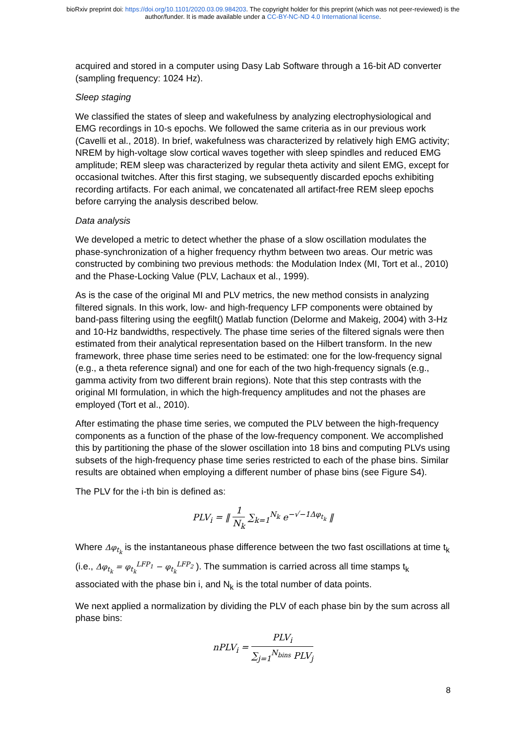bioRxiv preprint doi: https://doi.org/10.1101/2020.03.09.984203. The copyright holder for this preprint (which was not peer-reviewed) is the
author/funder. It is made available under a CC-BY-NC-ND 4.0 International license.
acquired and stored in a computer using Dasy Lab Software through a 16-bit AD converter (sampling frequency: 1024 Hz).
Sleep staging
We classified the states of sleep and wakefulness by analyzing electrophysiological and EMG recordings in 10-s epochs. We followed the same criteria as in our previous work (Cavelli et al., 2018). In brief, wakefulness was characterized by relatively high EMG activity; NREM by high-voltage slow cortical waves together with sleep spindles and reduced EMG amplitude; REM sleep was characterized by regular theta activity and silent EMG, except for occasional twitches. After this first staging, we subsequently discarded epochs exhibiting recording artifacts. For each animal, we concatenated all artifact-free REM sleep epochs before carrying the analysis described below.
Data analysis
We developed a metric to detect whether the phase of a slow oscillation modulates the phase-synchronization of a higher frequency rhythm between two areas. Our metric was constructed by combining two previous methods: the Modulation Index (MI, Tort et al., 2010) and the Phase-Locking Value (PLV, Lachaux et al., 1999).
As is the case of the original MI and PLV metrics, the new method consists in analyzing filtered signals. In this work, low- and high-frequency LFP components were obtained by band-pass filtering using the eegfilt() Matlab function (Delorme and Makeig, 2004) with 3-Hz and 10-Hz bandwidths, respectively. The phase time series of the filtered signals were then estimated from their analytical representation based on the Hilbert transform. In the new framework, three phase time series need to be estimated: one for the low-frequency signal (e.g., a theta reference signal) and one for each of the two high-frequency signals (e.g., gamma activity from two different brain regions). Note that this step contrasts with the original MI formulation, in which the high-frequency amplitudes and not the phases are employed (Tort et al., 2010).
After estimating the phase time series, we computed the PLV between the high-frequency components as a function of the phase of the low-frequency component. We accomplished this by partitioning the phase of the slower oscillation into 18 bins and computing PLVs using subsets of the high-frequency phase time series restricted to each of the phase bins. Similar results are obtained when employing a different number of phase bins (see Figure S4).
The PLV for the i-th bin is defined as:
PLV<sub>i</sub> = ‖ 1 N<sub>k</sub> ∑<sub>k=1</sub><sup>N<sub>k</sub></sup> e<sup>−√−1Δφ<sub>t<sub>k</sub></sub></sup> ‖
Where Δφ<sub>t<sub>k</sub></sub> is the instantaneous phase difference between the two fast oscillations at time t<sub>k</sub> (i.e., Δφ<sub>t<sub>k</sub></sub> = φ<sub>t<sub>k</sub></sub><sup>LFP<sub>1</sub></sup> − φ<sub>t<sub>k</sub></sub><sup>LFP<sub>2</sub></sup> ). The summation is carried across all time stamps t<sub>k</sub> associated with the phase bin i, and N<sub>k</sub> is the total number of data points.
We next applied a normalization by dividing the PLV of each phase bin by the sum across all phase bins:
nPLV<sub>i</sub> = PLV<sub>i</sub> ∑<sub>j=1</sub><sup>N<sub>bins</sub></sup> PLV<sub>j</sub>
8